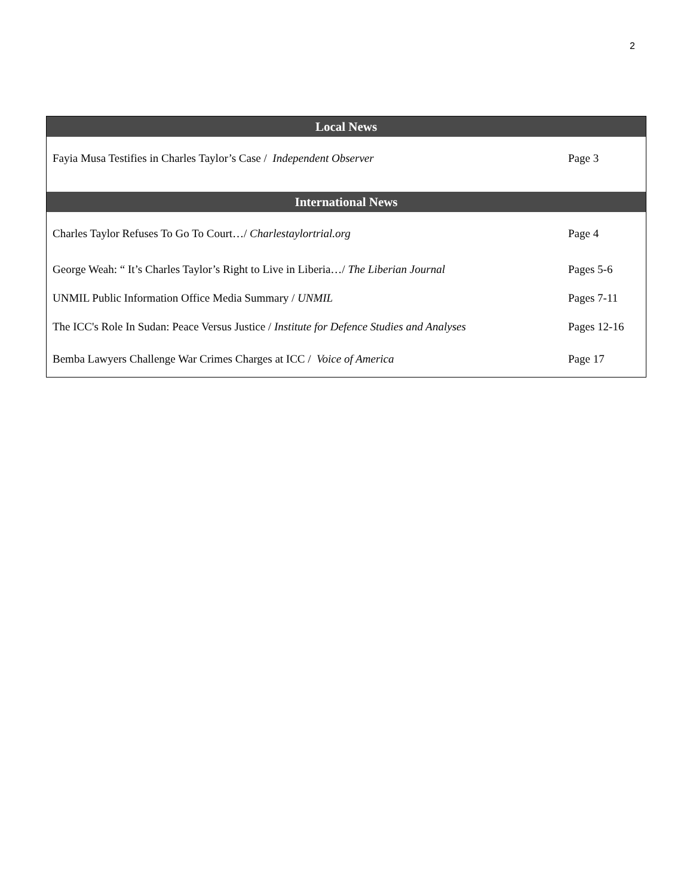2
| Local News | |
| --- | --- |
| Fayia Musa Testifies in Charles Taylor’s Case / Independent Observer | Page 3 |
| International News | |
| Charles Taylor Refuses To Go To Court…/ Charlestaylortrial.org | Page 4 |
| George Weah: “ It’s Charles Taylor’s Right to Live in Liberia…/ The Liberian Journal | Pages 5-6 |
| UNMIL Public Information Office Media Summary / UNMIL | Pages 7-11 |
| The ICC's Role In Sudan: Peace Versus Justice / Institute for Defence Studies and Analyses | Pages 12-16 |
| Bemba Lawyers Challenge War Crimes Charges at ICC / Voice of America | Page 17 |